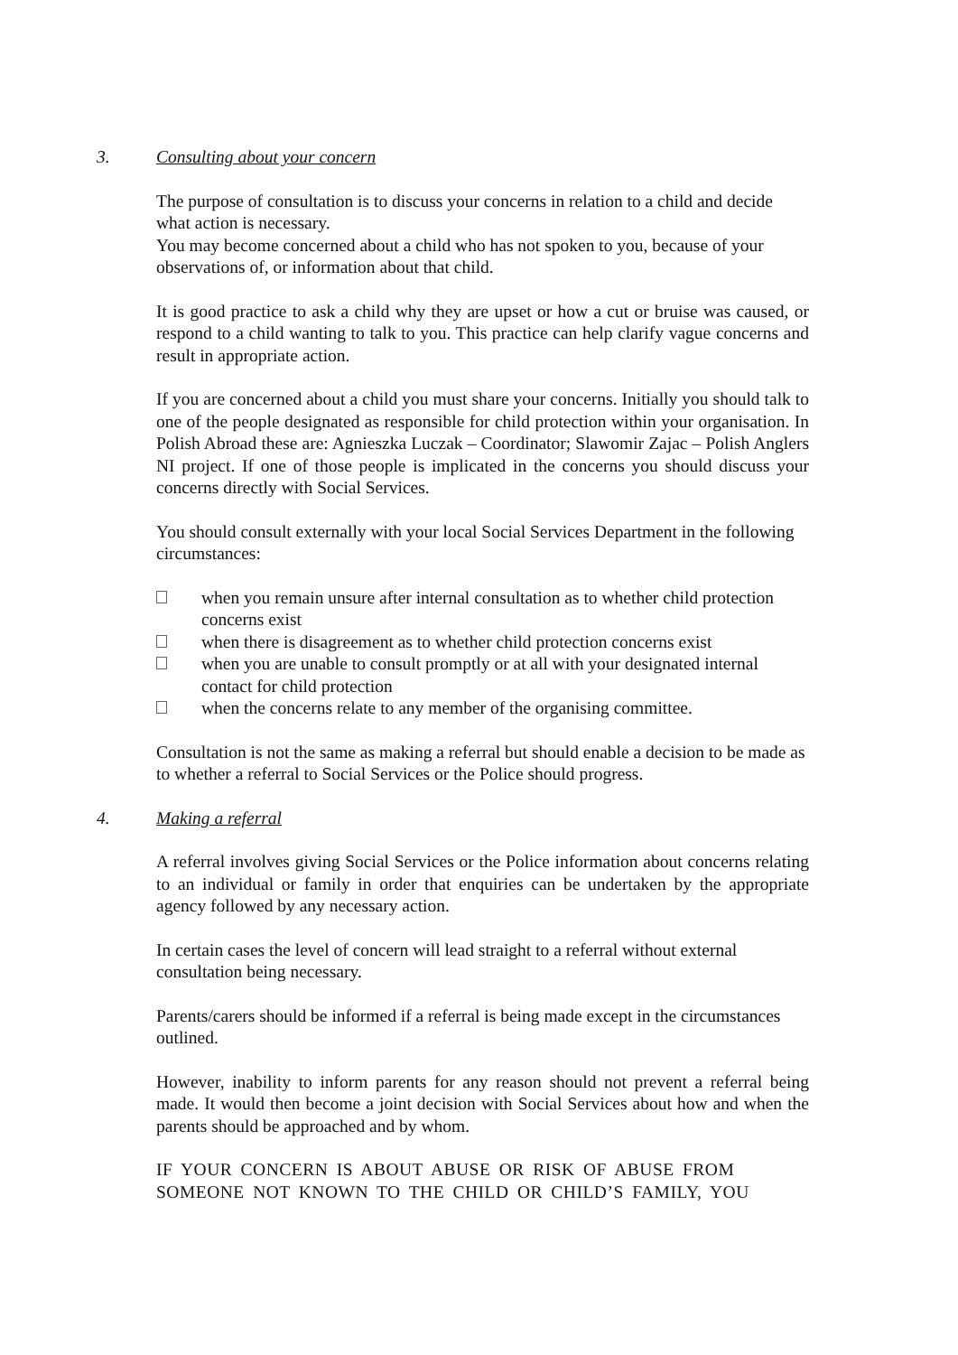3. Consulting about your concern
The purpose of consultation is to discuss your concerns in relation to a child and decide what action is necessary.
You may become concerned about a child who has not spoken to you, because of your observations of, or information about that child.
It is good practice to ask a child why they are upset or how a cut or bruise was caused, or respond to a child wanting to talk to you. This practice can help clarify vague concerns and result in appropriate action.
If you are concerned about a child you must share your concerns. Initially you should talk to one of the people designated as responsible for child protection within your organisation. In Polish Abroad these are: Agnieszka Luczak – Coordinator; Slawomir Zajac – Polish Anglers NI project. If one of those people is implicated in the concerns you should discuss your concerns directly with Social Services.
You should consult externally with your local Social Services Department in the following circumstances:
when you remain unsure after internal consultation as to whether child protection concerns exist
when there is disagreement as to whether child protection concerns exist
when you are unable to consult promptly or at all with your designated internal contact for child protection
when the concerns relate to any member of the organising committee.
Consultation is not the same as making a referral but should enable a decision to be made as to whether a referral to Social Services or the Police should progress.
4. Making a referral
A referral involves giving Social Services or the Police information about concerns relating to an individual or family in order that enquiries can be undertaken by the appropriate agency followed by any necessary action.
In certain cases the level of concern will lead straight to a referral without external consultation being necessary.
Parents/carers should be informed if a referral is being made except in the circumstances outlined.
However, inability to inform parents for any reason should not prevent a referral being made. It would then become a joint decision with Social Services about how and when the parents should be approached and by whom.
IF YOUR CONCERN IS ABOUT ABUSE OR RISK OF ABUSE FROM SOMEONE NOT KNOWN TO THE CHILD OR CHILD’S FAMILY, YOU